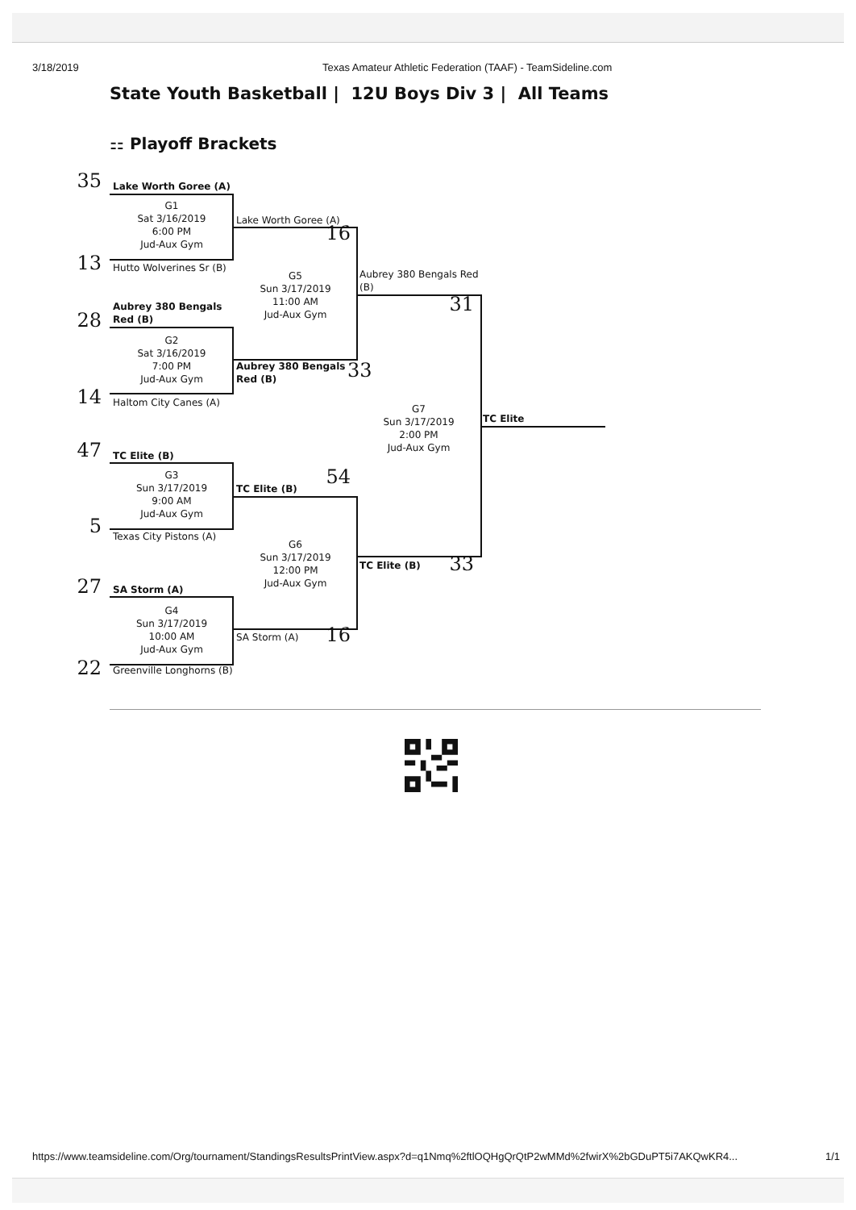3/18/2019 Texas Amateur Athletic Federation (TAAF) - TeamSideline.com
State Youth Basketball | 12U Boys Div 3 | All Teams
⚏ Playoff Brackets
35
Lake Worth Goree (A)
G1
Sat 3/16/2019
6:00 PM
Jud-Aux Gym
13
Hutto Wolverines Sr (B)
Aubrey 380 Bengals
Red (B)
28
G2
Sat 3/16/2019
7:00 PM
Jud-Aux Gym
14
Haltom City Canes (A)
47
TC Elite (B)
G3
Sun 3/17/2019
9:00 AM
Jud-Aux Gym
5
Texas City Pistons (A)
27
SA Storm (A)
G4
Sun 3/17/2019
10:00 AM
Jud-Aux Gym
22
Greenville Longhorns (B)
Lake Worth Goree (A)
16
G5
Sun 3/17/2019
11:00 AM
Jud-Aux Gym
Aubrey 380 Bengals
Red (B)
33
54
TC Elite (B)
G6
Sun 3/17/2019
12:00 PM
Jud-Aux Gym
SA Storm (A)
16
Aubrey 380 Bengals Red
(B)
31
G7
Sun 3/17/2019
2:00 PM
Jud-Aux Gym
TC Elite (B)
33
TC Elite
https://www.teamsideline.com/Org/tournament/StandingsResultsPrintView.aspx?d=q1Nmq%2ftlOQHgQrQtP2wMMd%2fwirX%2bGDuPT5i7AKQwKR4... 1/1